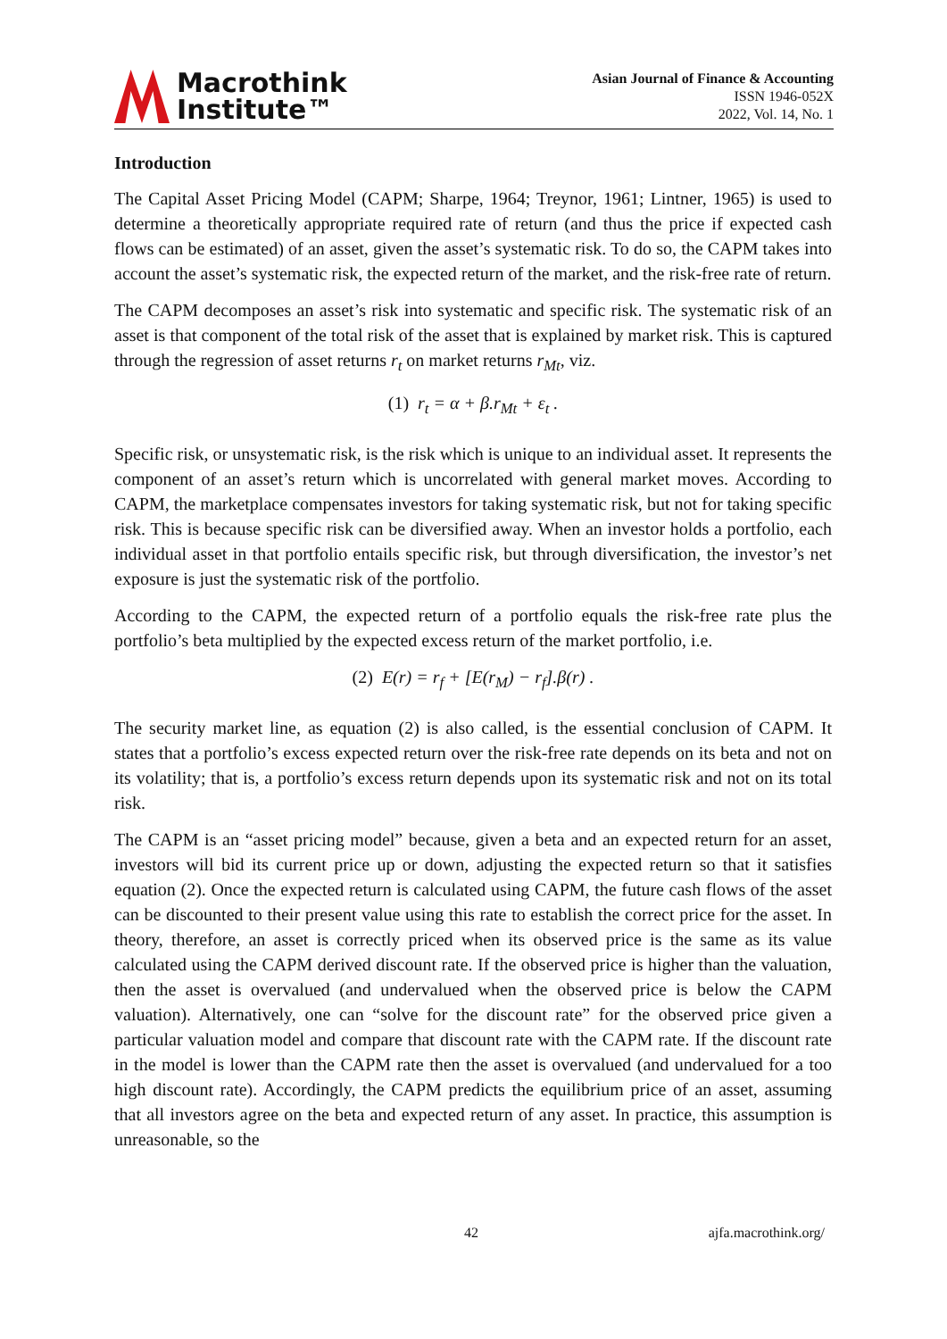Macrothink
Institute™
Asian Journal of Finance & Accounting
ISSN 1946-052X
2022, Vol. 14, No. 1
Introduction
The Capital Asset Pricing Model (CAPM; Sharpe, 1964; Treynor, 1961; Lintner, 1965) is used to determine a theoretically appropriate required rate of return (and thus the price if expected cash flows can be estimated) of an asset, given the asset’s systematic risk. To do so, the CAPM takes into account the asset’s systematic risk, the expected return of the market, and the risk-free rate of return.
The CAPM decomposes an asset’s risk into systematic and specific risk. The systematic risk of an asset is that component of the total risk of the asset that is explained by market risk. This is captured through the regression of asset returns r<sub>t</sub> on market returns r<sub>Mt</sub>, viz.
(1) r<sub>t</sub> = α + β.r<sub>Mt</sub> + ε<sub>t</sub> .
Specific risk, or unsystematic risk, is the risk which is unique to an individual asset. It represents the component of an asset’s return which is uncorrelated with general market moves. According to CAPM, the marketplace compensates investors for taking systematic risk, but not for taking specific risk. This is because specific risk can be diversified away. When an investor holds a portfolio, each individual asset in that portfolio entails specific risk, but through diversification, the investor’s net exposure is just the systematic risk of the portfolio.
According to the CAPM, the expected return of a portfolio equals the risk-free rate plus the portfolio’s beta multiplied by the expected excess return of the market portfolio, i.e.
(2) E(r) = r<sub>f</sub> + [E(r<sub>M</sub>) − r<sub>f</sub>].β(r) .
The security market line, as equation (2) is also called, is the essential conclusion of CAPM. It states that a portfolio’s excess expected return over the risk-free rate depends on its beta and not on its volatility; that is, a portfolio’s excess return depends upon its systematic risk and not on its total risk.
The CAPM is an “asset pricing model” because, given a beta and an expected return for an asset, investors will bid its current price up or down, adjusting the expected return so that it satisfies equation (2). Once the expected return is calculated using CAPM, the future cash flows of the asset can be discounted to their present value using this rate to establish the correct price for the asset. In theory, therefore, an asset is correctly priced when its observed price is the same as its value calculated using the CAPM derived discount rate. If the observed price is higher than the valuation, then the asset is overvalued (and undervalued when the observed price is below the CAPM valuation). Alternatively, one can “solve for the discount rate” for the observed price given a particular valuation model and compare that discount rate with the CAPM rate. If the discount rate in the model is lower than the CAPM rate then the asset is overvalued (and undervalued for a too high discount rate). Accordingly, the CAPM predicts the equilibrium price of an asset, assuming that all investors agree on the beta and expected return of any asset. In practice, this assumption is unreasonable, so the
42 ajfa.macrothink.org/